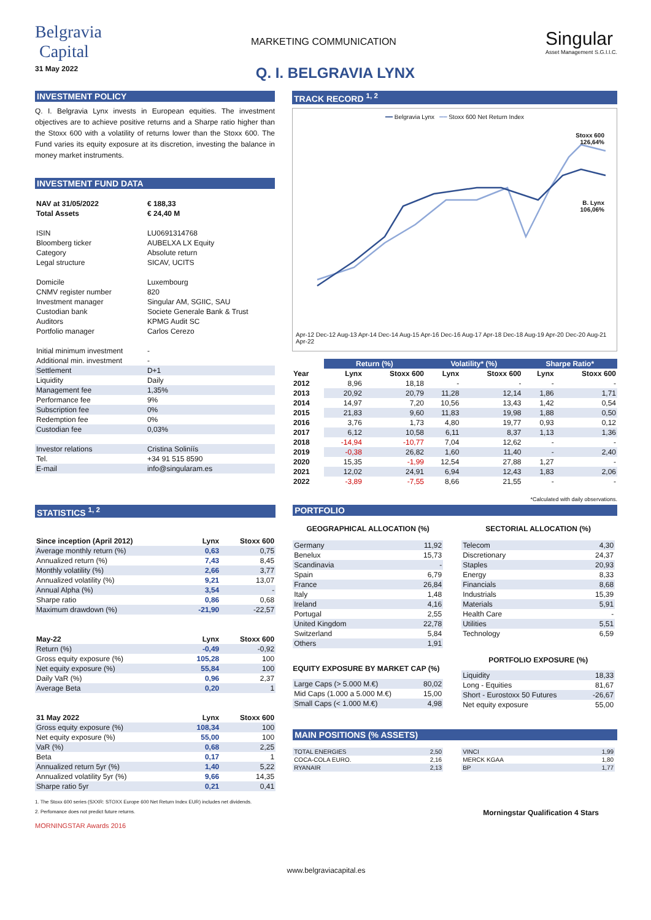Belgravia
Capital
MARKETING COMMUNICATION
Singular
Asset Management S.G.I.I.C.
31 May 2022 Q. I. BELGRAVIA LYNX
INVESTMENT POLICY
Q. I. Belgravia Lynx invests in European equities. The investment objectives are to achieve positive returns and a Sharpe ratio higher than the Stoxx 600 with a volatility of returns lower than the Stoxx 600. The Fund varies its equity exposure at its discretion, investing the balance in money market instruments.
INVESTMENT FUND DATA
| NAV at 31/05/2022 | € 188,33 |
| --- | --- |
| Total Assets | € 24,40 M |
| ISIN | LU0691314768 |
| Bloomberg ticker | AUBELXA LX Equity |
| Category | Absolute return |
| Legal structure | SICAV, UCITS |
| Domicile | Luxembourg |
| CNMV register number | 820 |
| Investment manager | Singular AM, SGIIC, SAU |
| Custodian bank | Societe Generale Bank & Trust |
| Auditors | KPMG Audit SC |
| Portfolio manager | Carlos Cerezo |
| Initial minimum investment | - |
| Additional min. investment | - |
| Settlement | D+1 |
| Liquidity | Daily |
| Management fee | 1,35% |
| Performance fee | 9% |
| Subscription fee | 0% |
| Redemption fee | 0% |
| Custodian fee | 0,03% |
| Investor relations | Cristina Soliníís |
| Tel. | +34 91 515 8590 |
| E-mail | info@singularam.es |
TRACK RECORD <sup>1, 2</sup>
━━ Belgravia Lynx ━━ Stoxx 600 Net Return Index
Stoxx 600
126,64%
B. Lynx
106,06%
Apr-12 Dec-12 Aug-13 Apr-14 Dec-14 Aug-15 Apr-16 Dec-16 Aug-17 Apr-18 Dec-18 Aug-19 Apr-20 Dec-20 Aug-21 Apr-22
| | Return (%) | | Volatility* (%) | | Sharpe Ratio* | |
| --- | --- | --- | --- | --- | --- | --- |
| Year | Lynx | Stoxx 600 | Lynx | Stoxx 600 | Lynx | Stoxx 600 |
| 2012 | 8,96 | 18,18 | - | - | - | - |
| 2013 | 20,92 | 20,79 | 11,28 | 12,14 | 1,86 | 1,71 |
| 2014 | 14,97 | 7,20 | 10,56 | 13,43 | 1,42 | 0,54 |
| 2015 | 21,83 | 9,60 | 11,83 | 19,98 | 1,88 | 0,50 |
| 2016 | 3,76 | 1,73 | 4,80 | 19,77 | 0,93 | 0,12 |
| 2017 | 6,12 | 10,58 | 6,11 | 8,37 | 1,13 | 1,36 |
| 2018 | -14,94 | -10,77 | 7,04 | 12,62 | - | - |
| 2019 | -0,38 | 26,82 | 1,60 | 11,40 | - | 2,40 |
| 2020 | 15,35 | -1,99 | 12,54 | 27,88 | 1,27 | - |
| 2021 | 12,02 | 24,91 | 6,94 | 12,43 | 1,83 | 2,06 |
| 2022 | -3,89 | -7,55 | 8,66 | 21,55 | - | - |
*Calculated with daily observations.
STATISTICS <sup>1, 2</sup>
| Since inception (April 2012) | Lynx | Stoxx 600 |
| --- | --- | --- |
| Average monthly return (%) | 0,63 | 0,75 |
| Annualized return (%) | 7,43 | 8,45 |
| Monthly volatility (%) | 2,66 | 3,77 |
| Annualized volatility (%) | 9,21 | 13,07 |
| Annual Alpha (%) | 3,54 | - |
| Sharpe ratio | 0,86 | 0,68 |
| Maximum drawdown (%) | -21,90 | -22,57 |
| May-22 | Lynx | Stoxx 600 |
| Return (%) | -0,49 | -0,92 |
| Gross equity exposure (%) | 105,28 | 100 |
| Net equity exposure (%) | 55,84 | 100 |
| Daily VaR (%) | 0,96 | 2,37 |
| Average Beta | 0,20 | 1 |
| 31 May 2022 | Lynx | Stoxx 600 |
| Gross equity exposure (%) | 108,34 | 100 |
| Net equity exposure (%) | 55,00 | 100 |
| VaR (%) | 0,68 | 2,25 |
| Beta | 0,17 | 1 |
| Annualized return 5yr (%) | 1,40 | 5,22 |
| Annualized volatility 5yr (%) | 9,66 | 14,35 |
| Sharpe ratio 5yr | 0,21 | 0,41 |
1. The Stoxx 600 series (SXXR: STOXX Europe 600 Net Return Index EUR) includes net dividends.
2. Perfomance does not predict future returns.
MORNINGSTAR Awards 2016
PORTFOLIO
GEOGRAPHICAL ALLOCATION (%)
| Germany | 11,92 |
| Benelux | 15,73 |
| Scandinavia | - |
| Spain | 6,79 |
| France | 26,84 |
| Italy | 1,48 |
| Ireland | 4,16 |
| Portugal | 2,55 |
| United Kingdom | 22,78 |
| Switzerland | 5,84 |
| Others | 1,91 |
EQUITY EXPOSURE BY MARKET CAP (%)
| Large Caps (> 5.000 M.€) | 80,02 |
| Mid Caps (1.000 a 5.000 M.€) | 15,00 |
| Small Caps (< 1.000 M.€) | 4,98 |
SECTORIAL ALLOCATION (%)
| Telecom | 4,30 |
| Discretionary | 24,37 |
| Staples | 20,93 |
| Energy | 8,33 |
| Financials | 8,68 |
| Industrials | 15,39 |
| Materials | 5,91 |
| Health Care | - |
| Utilities | 5,51 |
| Technology | 6,59 |
PORTFOLIO EXPOSURE (%)
| Liquidity | 18,33 |
| Long - Equities | 81,67 |
| Short - Eurostoxx 50 Futures | -26,67 |
| Net equity exposure | 55,00 |
MAIN POSITIONS (% ASSETS)
| TOTAL ENERGIES | 2,50 |
| COCA-COLA EURO. | 2,16 |
| RYANAIR | 2,13 |
| VINCI | 1,99 |
| MERCK KGAA | 1,80 |
| BP | 1,77 |
Morningstar Qualification 4 Stars
www.belgraviacapital.es